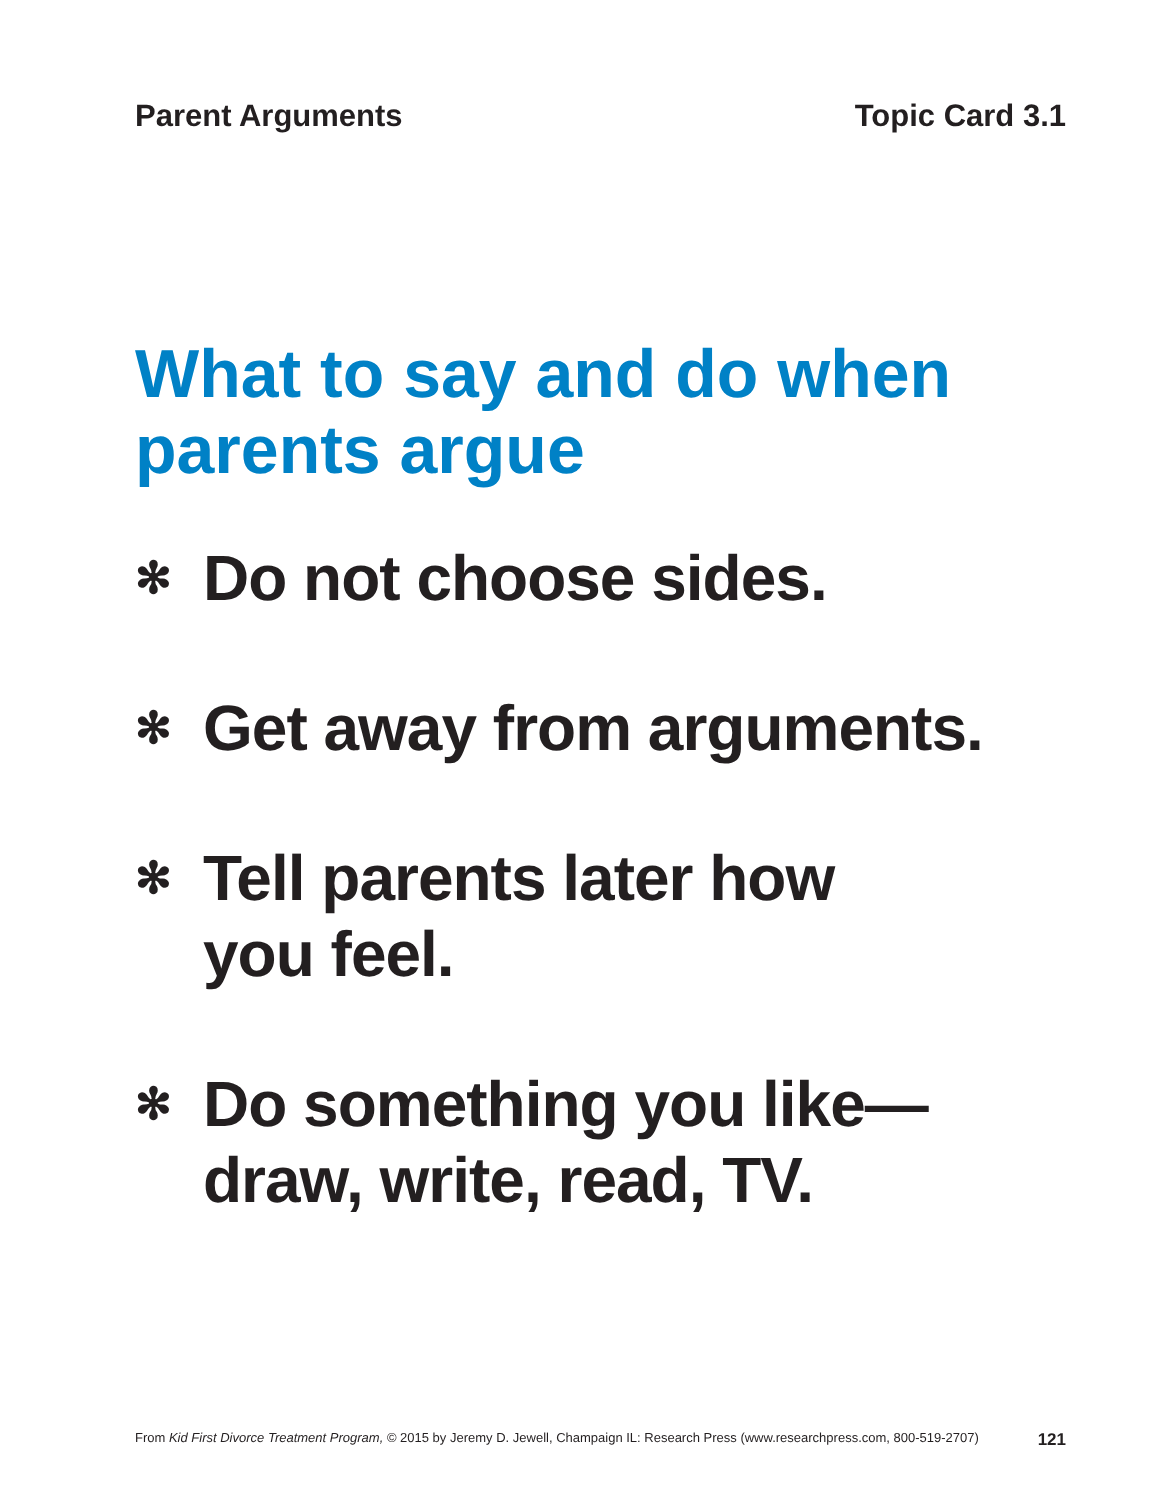Parent Arguments Topic Card 3.1
What to say and do when parents argue
✻ Do not choose sides.
✻ Get away from arguments.
✻ Tell parents later how
you feel.
✻ Do something you like—
draw, write, read, TV.
From Kid First Divorce Treatment Program, © 2015 by Jeremy D. Jewell, Champaign IL: Research Press (www.researchpress.com, 800-519-2707) 121